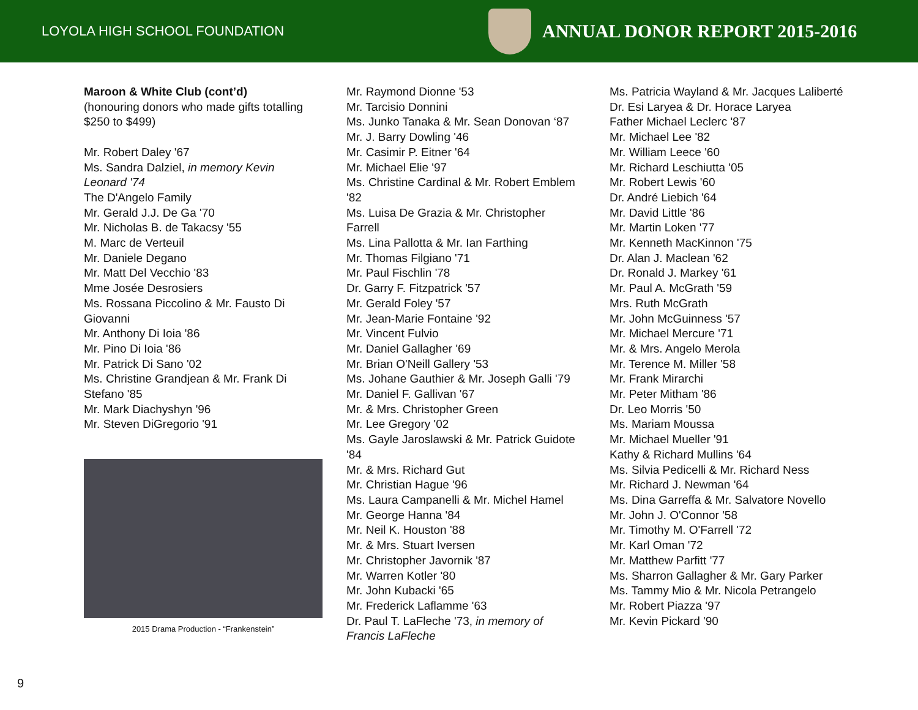LOYOLA HIGH SCHOOL FOUNDATION
ANNUAL DONOR REPORT 2015-2016
Maroon & White Club (cont’d)
(honouring donors who made gifts totalling $250 to $499)
Mr. Robert Daley '67
Ms. Sandra Dalziel, in memory Kevin Leonard '74
The D'Angelo Family
Mr. Gerald J.J. De Ga '70
Mr. Nicholas B. de Takacsy '55
M. Marc de Verteuil
Mr. Daniele Degano
Mr. Matt Del Vecchio '83
Mme Josée Desrosiers
Ms. Rossana Piccolino & Mr. Fausto Di Giovanni
Mr. Anthony Di Ioia '86
Mr. Pino Di Ioia '86
Mr. Patrick Di Sano '02
Ms. Christine Grandjean & Mr. Frank Di Stefano '85
Mr. Mark Diachyshyn '96
Mr. Steven DiGregorio '91
2015 Drama Production - “Frankenstein”
Mr. Raymond Dionne '53
Mr. Tarcisio Donnini
Ms. Junko Tanaka & Mr. Sean Donovan ‘87
Mr. J. Barry Dowling '46
Mr. Casimir P. Eitner '64
Mr. Michael Elie '97
Ms. Christine Cardinal & Mr. Robert Emblem '82
Ms. Luisa De Grazia & Mr. Christopher Farrell
Ms. Lina Pallotta & Mr. Ian Farthing
Mr. Thomas Filgiano '71
Mr. Paul Fischlin '78
Dr. Garry F. Fitzpatrick '57
Mr. Gerald Foley '57
Mr. Jean-Marie Fontaine '92
Mr. Vincent Fulvio
Mr. Daniel Gallagher '69
Mr. Brian O'Neill Gallery '53
Ms. Johane Gauthier & Mr. Joseph Galli '79
Mr. Daniel F. Gallivan '67
Mr. & Mrs. Christopher Green
Mr. Lee Gregory '02
Ms. Gayle Jaroslawski & Mr. Patrick Guidote '84
Mr. & Mrs. Richard Gut
Mr. Christian Hague '96
Ms. Laura Campanelli & Mr. Michel Hamel
Mr. George Hanna '84
Mr. Neil K. Houston '88
Mr. & Mrs. Stuart Iversen
Mr. Christopher Javornik '87
Mr. Warren Kotler '80
Mr. John Kubacki '65
Mr. Frederick Laflamme '63
Dr. Paul T. LaFleche '73, in memory of Francis LaFleche
Ms. Patricia Wayland & Mr. Jacques Laliberté
Dr. Esi Laryea & Dr. Horace Laryea
Father Michael Leclerc '87
Mr. Michael Lee '82
Mr. William Leece '60
Mr. Richard Leschiutta '05
Mr. Robert Lewis '60
Dr. André Liebich '64
Mr. David Little '86
Mr. Martin Loken '77
Mr. Kenneth MacKinnon '75
Dr. Alan J. Maclean '62
Dr. Ronald J. Markey '61
Mr. Paul A. McGrath '59
Mrs. Ruth McGrath
Mr. John McGuinness '57
Mr. Michael Mercure '71
Mr. & Mrs. Angelo Merola
Mr. Terence M. Miller '58
Mr. Frank Mirarchi
Mr. Peter Mitham '86
Dr. Leo Morris '50
Ms. Mariam Moussa
Mr. Michael Mueller '91
Kathy & Richard Mullins '64
Ms. Silvia Pedicelli & Mr. Richard Ness
Mr. Richard J. Newman '64
Ms. Dina Garreffa & Mr. Salvatore Novello
Mr. John J. O'Connor '58
Mr. Timothy M. O'Farrell '72
Mr. Karl Oman '72
Mr. Matthew Parfitt '77
Ms. Sharron Gallagher & Mr. Gary Parker
Ms. Tammy Mio & Mr. Nicola Petrangelo
Mr. Robert Piazza '97
Mr. Kevin Pickard '90
9